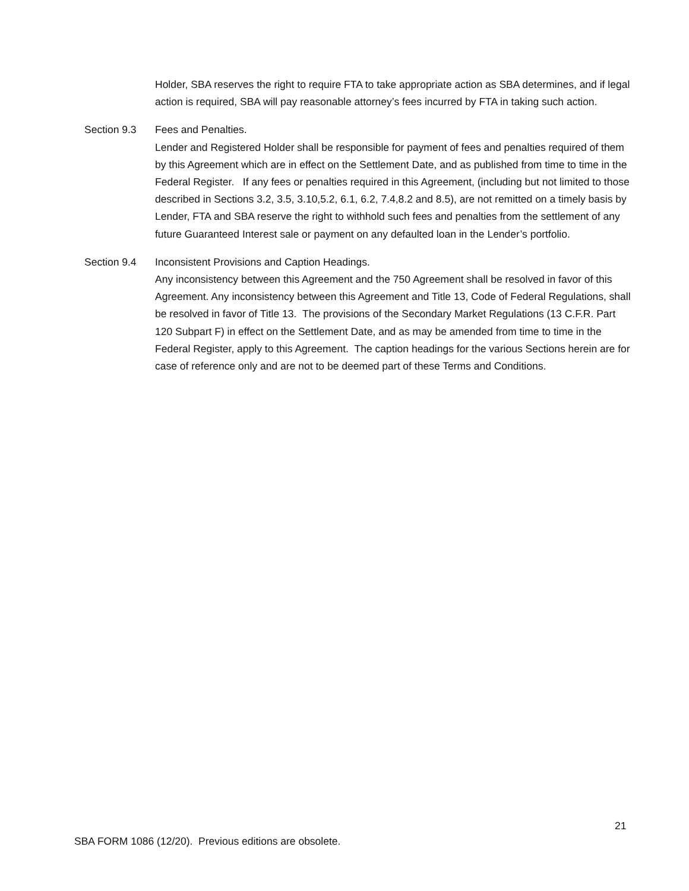Holder, SBA reserves the right to require FTA to take appropriate action as SBA determines, and if legal action is required, SBA will pay reasonable attorney’s fees incurred by FTA in taking such action.
Section 9.3 Fees and Penalties.
Lender and Registered Holder shall be responsible for payment of fees and penalties required of them by this Agreement which are in effect on the Settlement Date, and as published from time to time in the Federal Register. If any fees or penalties required in this Agreement, (including but not limited to those described in Sections 3.2, 3.5, 3.10,5.2, 6.1, 6.2, 7.4,8.2 and 8.5), are not remitted on a timely basis by Lender, FTA and SBA reserve the right to withhold such fees and penalties from the settlement of any future Guaranteed Interest sale or payment on any defaulted loan in the Lender’s portfolio.
Section 9.4 Inconsistent Provisions and Caption Headings.
Any inconsistency between this Agreement and the 750 Agreement shall be resolved in favor of this Agreement. Any inconsistency between this Agreement and Title 13, Code of Federal Regulations, shall be resolved in favor of Title 13. The provisions of the Secondary Market Regulations (13 C.F.R. Part 120 Subpart F) in effect on the Settlement Date, and as may be amended from time to time in the Federal Register, apply to this Agreement. The caption headings for the various Sections herein are for case of reference only and are not to be deemed part of these Terms and Conditions.
21
SBA FORM 1086 (12/20). Previous editions are obsolete.